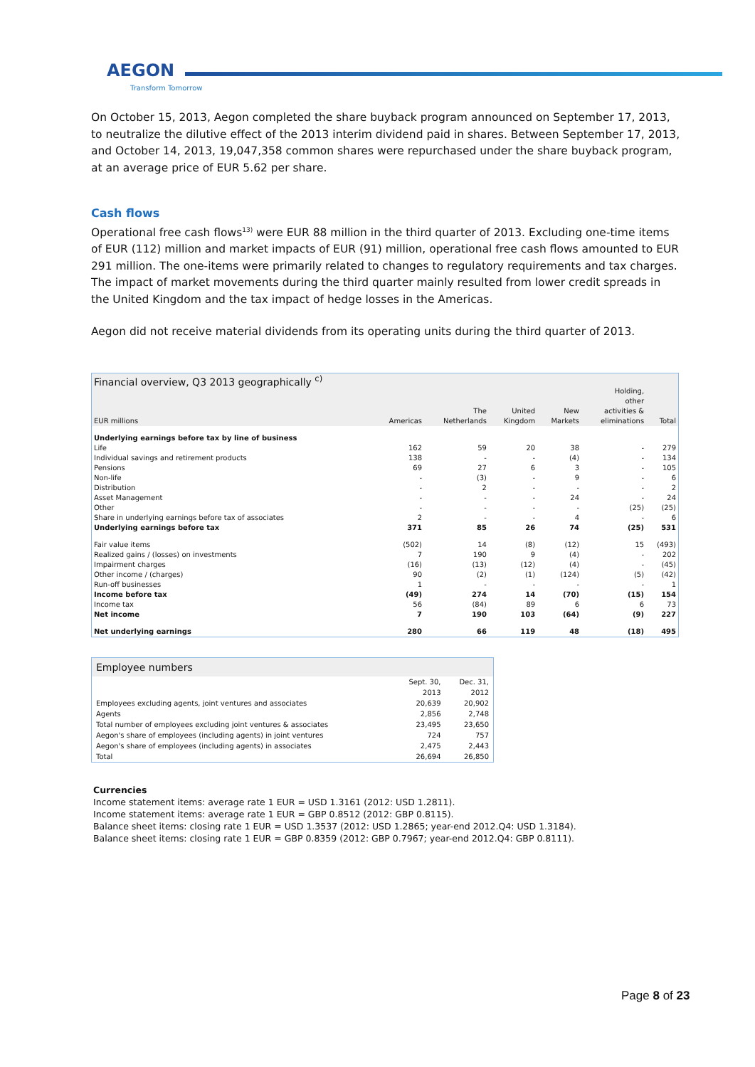AEGON
Transform Tomorrow
On October 15, 2013, Aegon completed the share buyback program announced on September 17, 2013, to neutralize the dilutive effect of the 2013 interim dividend paid in shares. Between September 17, 2013, and October 14, 2013, 19,047,358 common shares were repurchased under the share buyback program, at an average price of EUR 5.62 per share.
Cash flows
Operational free cash flows<sup>13)</sup> were EUR 88 million in the third quarter of 2013. Excluding one-time items of EUR (112) million and market impacts of EUR (91) million, operational free cash flows amounted to EUR 291 million. The one-items were primarily related to changes to regulatory requirements and tax charges. The impact of market movements during the third quarter mainly resulted from lower credit spreads in the United Kingdom and the tax impact of hedge losses in the Americas.
Aegon did not receive material dividends from its operating units during the third quarter of 2013.
| Financial overview, Q3 2013 geographically <sup>c)</sup> | | | | | | |
| EUR millions | Americas | The Netherlands | United Kingdom | New Markets | Holding, other activities & eliminations | Total |
| Underlying earnings before tax by line of business | | | | | | |
| Life | 162 | 59 | 20 | 38 | - | 279 |
| Individual savings and retirement products | 138 | - | - | (4) | - | 134 |
| Pensions | 69 | 27 | 6 | 3 | - | 105 |
| Non-life | - | (3) | - | 9 | - | 6 |
| Distribution | - | 2 | - | - | - | 2 |
| Asset Management | - | - | - | 24 | - | 24 |
| Other | - | - | - | - | (25) | (25) |
| Share in underlying earnings before tax of associates | 2 | - | - | 4 | - | 6 |
| Underlying earnings before tax | 371 | 85 | 26 | 74 | (25) | 531 |
| Fair value items | (502) | 14 | (8) | (12) | 15 | (493) |
| Realized gains / (losses) on investments | 7 | 190 | 9 | (4) | - | 202 |
| Impairment charges | (16) | (13) | (12) | (4) | - | (45) |
| Other income / (charges) | 90 | (2) | (1) | (124) | (5) | (42) |
| Run-off businesses | 1 | - | - | - | - | 1 |
| Income before tax | (49) | 274 | 14 | (70) | (15) | 154 |
| Income tax | 56 | (84) | 89 | 6 | 6 | 73 |
| Net income | 7 | 190 | 103 | (64) | (9) | 227 |
| Net underlying earnings | 280 | 66 | 119 | 48 | (18) | 495 |
| Employee numbers | | |
| | Sept. 30, 2013 | Dec. 31, 2012 |
| Employees excluding agents, joint ventures and associates | 20,639 | 20,902 |
| Agents | 2,856 | 2,748 |
| Total number of employees excluding joint ventures & associates | 23,495 | 23,650 |
| Aegon's share of employees (including agents) in joint ventures | 724 | 757 |
| Aegon's share of employees (including agents) in associates | 2,475 | 2,443 |
| Total | 26,694 | 26,850 |
Currencies
Income statement items: average rate 1 EUR = USD 1.3161 (2012: USD 1.2811).
Income statement items: average rate 1 EUR = GBP 0.8512 (2012: GBP 0.8115).
Balance sheet items: closing rate 1 EUR = USD 1.3537 (2012: USD 1.2865; year-end 2012.Q4: USD 1.3184).
Balance sheet items: closing rate 1 EUR = GBP 0.8359 (2012: GBP 0.7967; year-end 2012.Q4: GBP 0.8111).
Page 8 of 23